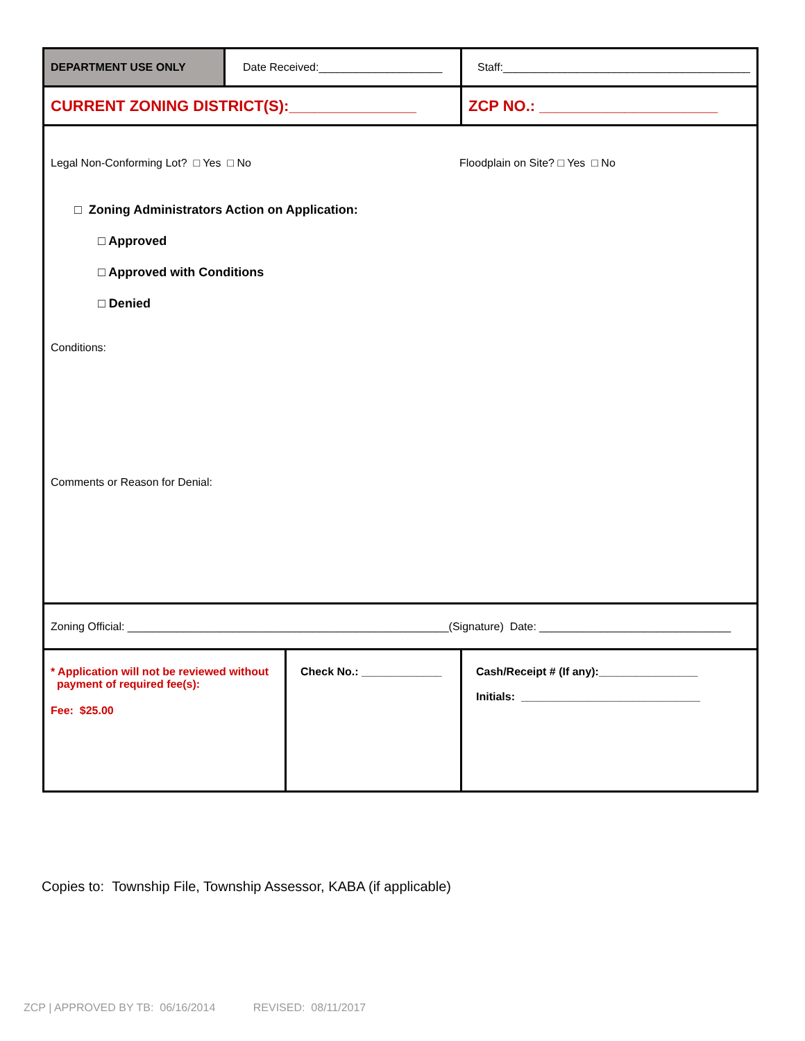| DEPARTMENT USE ONLY | Date Received:____________________ | | Staff:________________________________________ |
| CURRENT ZONING DISTRICT(S):_______________ | | | ZCP NO.: _____________________ |
| Legal Non-Conforming Lot? □ Yes □ No Floodplain on Site? □ Yes □ No □ Zoning Administrators Action on Application: □ Approved □ Approved with Conditions □ Denied Conditions: Comments or Reason for Denial: | | | |
| Zoning Official: ____________________________________________________(Signature) Date: _______________________________ | | | |
| * Application will not be reviewed without payment of required fee(s): Fee: $25.00 | | Check No.: _____________ | Cash/Receipt # (If any):________________ Initials: _____________________________ |
Copies to: Township File, Township Assessor, KABA (if applicable)
ZCP | APPROVED BY TB: 06/16/2014 REVISED: 08/11/2017